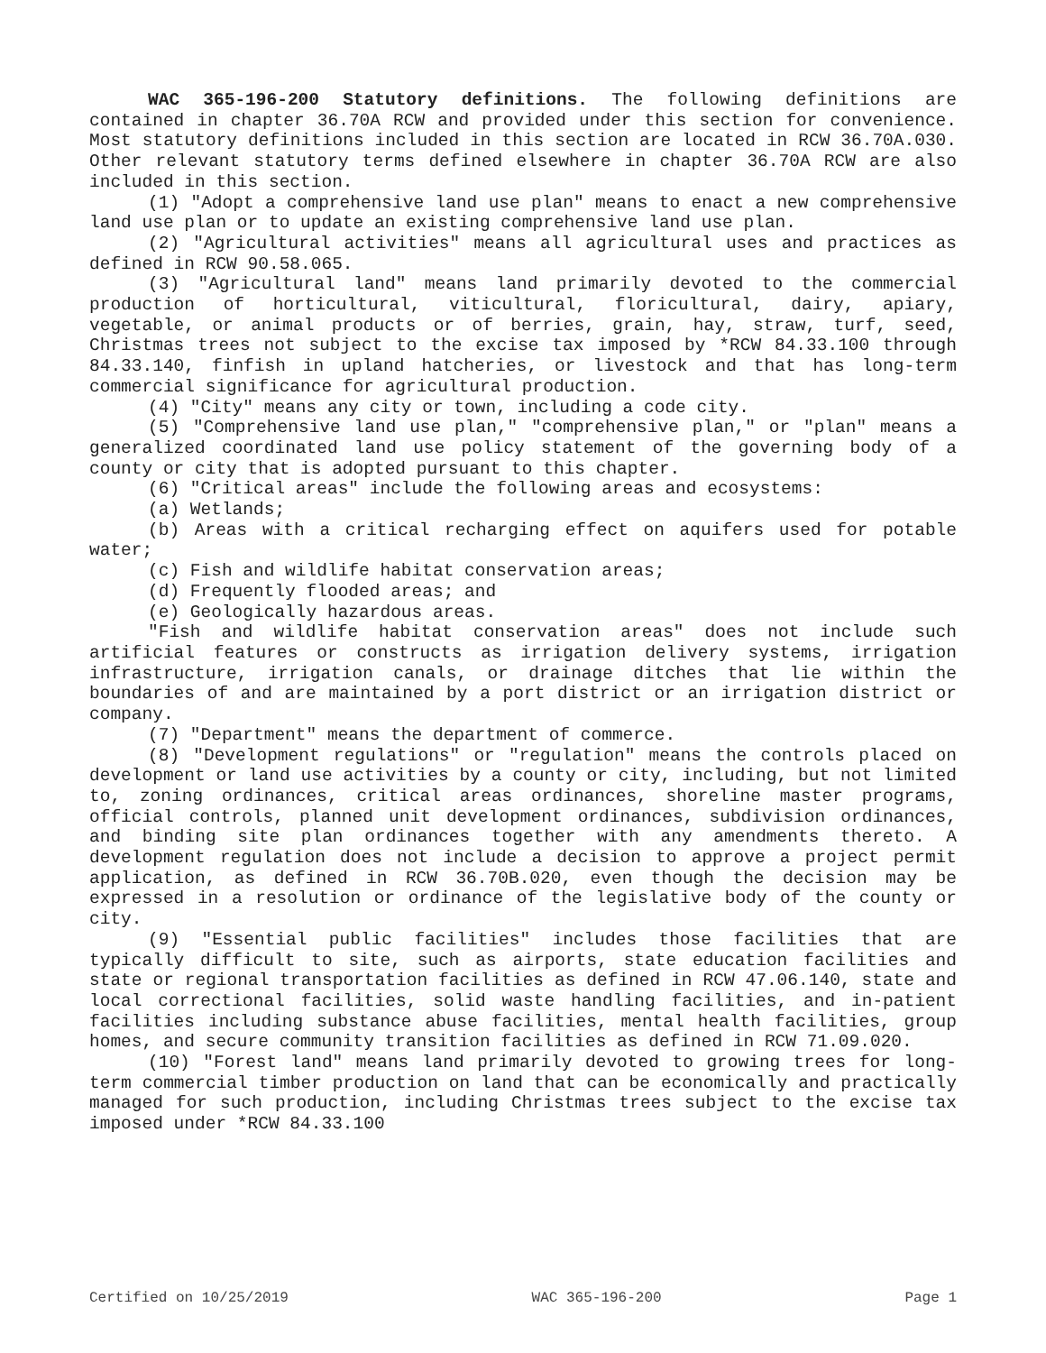WAC 365-196-200 Statutory definitions. The following definitions are contained in chapter 36.70A RCW and provided under this section for convenience. Most statutory definitions included in this section are located in RCW 36.70A.030. Other relevant statutory terms defined elsewhere in chapter 36.70A RCW are also included in this section.
(1) "Adopt a comprehensive land use plan" means to enact a new comprehensive land use plan or to update an existing comprehensive land use plan.
(2) "Agricultural activities" means all agricultural uses and practices as defined in RCW 90.58.065.
(3) "Agricultural land" means land primarily devoted to the commercial production of horticultural, viticultural, floricultural, dairy, apiary, vegetable, or animal products or of berries, grain, hay, straw, turf, seed, Christmas trees not subject to the excise tax imposed by *RCW 84.33.100 through 84.33.140, finfish in upland hatcheries, or livestock and that has long-term commercial significance for agricultural production.
(4) "City" means any city or town, including a code city.
(5) "Comprehensive land use plan," "comprehensive plan," or "plan" means a generalized coordinated land use policy statement of the governing body of a county or city that is adopted pursuant to this chapter.
(6) "Critical areas" include the following areas and ecosystems:
(a) Wetlands;
(b) Areas with a critical recharging effect on aquifers used for potable water;
(c) Fish and wildlife habitat conservation areas;
(d) Frequently flooded areas; and
(e) Geologically hazardous areas.
"Fish and wildlife habitat conservation areas" does not include such artificial features or constructs as irrigation delivery systems, irrigation infrastructure, irrigation canals, or drainage ditches that lie within the boundaries of and are maintained by a port district or an irrigation district or company.
(7) "Department" means the department of commerce.
(8) "Development regulations" or "regulation" means the controls placed on development or land use activities by a county or city, including, but not limited to, zoning ordinances, critical areas ordinances, shoreline master programs, official controls, planned unit development ordinances, subdivision ordinances, and binding site plan ordinances together with any amendments thereto. A development regulation does not include a decision to approve a project permit application, as defined in RCW 36.70B.020, even though the decision may be expressed in a resolution or ordinance of the legislative body of the county or city.
(9) "Essential public facilities" includes those facilities that are typically difficult to site, such as airports, state education facilities and state or regional transportation facilities as defined in RCW 47.06.140, state and local correctional facilities, solid waste handling facilities, and in-patient facilities including substance abuse facilities, mental health facilities, group homes, and secure community transition facilities as defined in RCW 71.09.020.
(10) "Forest land" means land primarily devoted to growing trees for long-term commercial timber production on land that can be economically and practically managed for such production, including Christmas trees subject to the excise tax imposed under *RCW 84.33.100
Certified on 10/25/2019 WAC 365-196-200 Page 1